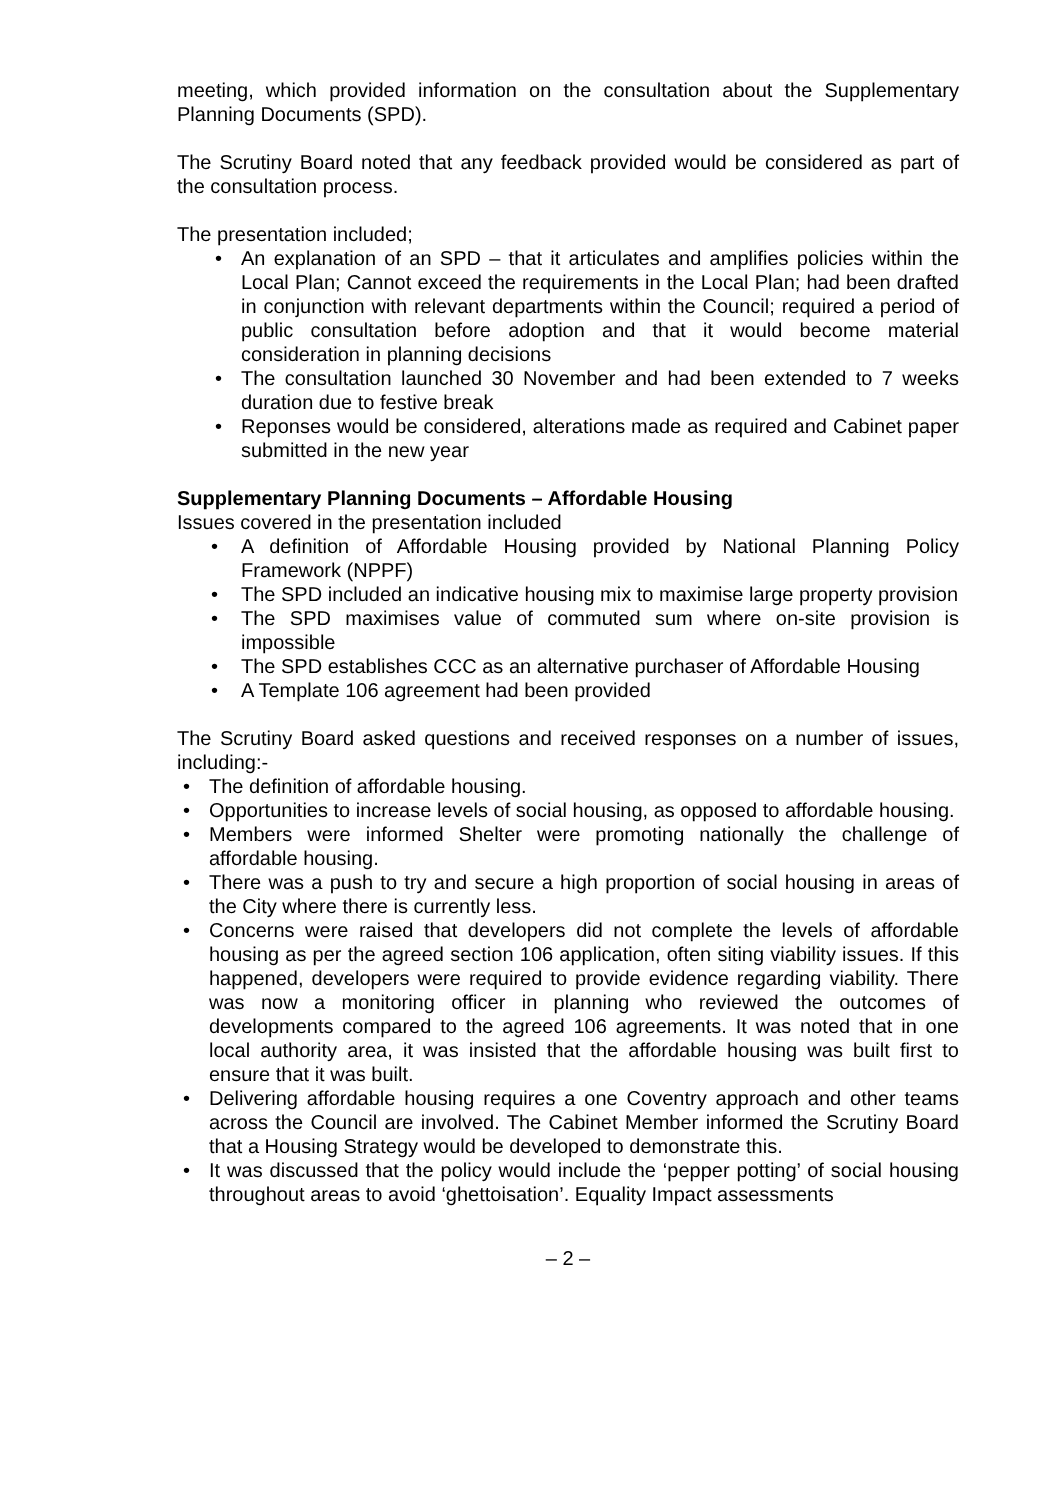meeting, which provided information on the consultation about the Supplementary Planning Documents (SPD).
The Scrutiny Board noted that any feedback provided would be considered as part of the consultation process.
The presentation included;
• An explanation of an SPD – that it articulates and amplifies policies within the Local Plan; Cannot exceed the requirements in the Local Plan; had been drafted in conjunction with relevant departments within the Council; required a period of public consultation before adoption and that it would become material consideration in planning decisions
• The consultation launched 30 November and had been extended to 7 weeks duration due to festive break
• Reponses would be considered, alterations made as required and Cabinet paper submitted in the new year
Supplementary Planning Documents – Affordable Housing
Issues covered in the presentation included
• A definition of Affordable Housing provided by National Planning Policy Framework (NPPF)
• The SPD included an indicative housing mix to maximise large property provision
• The SPD maximises value of commuted sum where on-site provision is impossible
• The SPD establishes CCC as an alternative purchaser of Affordable Housing
• A Template 106 agreement had been provided
The Scrutiny Board asked questions and received responses on a number of issues, including:-
• The definition of affordable housing.
• Opportunities to increase levels of social housing, as opposed to affordable housing.
• Members were informed Shelter were promoting nationally the challenge of affordable housing.
• There was a push to try and secure a high proportion of social housing in areas of the City where there is currently less.
• Concerns were raised that developers did not complete the levels of affordable housing as per the agreed section 106 application, often siting viability issues. If this happened, developers were required to provide evidence regarding viability. There was now a monitoring officer in planning who reviewed the outcomes of developments compared to the agreed 106 agreements. It was noted that in one local authority area, it was insisted that the affordable housing was built first to ensure that it was built.
• Delivering affordable housing requires a one Coventry approach and other teams across the Council are involved. The Cabinet Member informed the Scrutiny Board that a Housing Strategy would be developed to demonstrate this.
• It was discussed that the policy would include the ‘pepper potting’ of social housing throughout areas to avoid ‘ghettoisation’. Equality Impact assessments
– 2 –